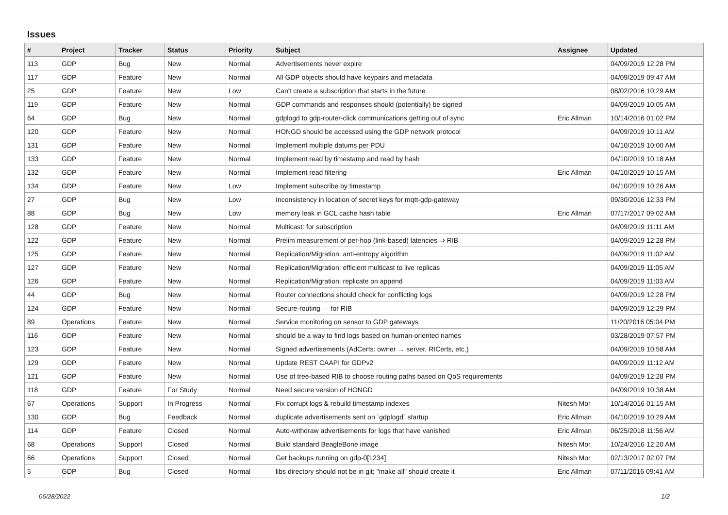Issues
| # | Project | Tracker | Status | Priority | Subject | Assignee | Updated |
| --- | --- | --- | --- | --- | --- | --- | --- |
| 113 | GDP | Bug | New | Normal | Advertisements never expire | | 04/09/2019 12:28 PM |
| 117 | GDP | Feature | New | Normal | All GDP objects should have keypairs and metadata | | 04/09/2019 09:47 AM |
| 25 | GDP | Feature | New | Low | Can't create a subscription that starts in the future | | 08/02/2016 10:29 AM |
| 119 | GDP | Feature | New | Normal | GDP commands and responses should (potentially) be signed | | 04/09/2019 10:05 AM |
| 64 | GDP | Bug | New | Normal | gdplogd to gdp-router-click communications getting out of sync | Eric Allman | 10/14/2016 01:02 PM |
| 120 | GDP | Feature | New | Normal | HONGD should be accessed using the GDP network protocol | | 04/09/2019 10:11 AM |
| 131 | GDP | Feature | New | Normal | Implement multiple datums per PDU | | 04/10/2019 10:00 AM |
| 133 | GDP | Feature | New | Normal | Implement read by timestamp and read by hash | | 04/10/2019 10:18 AM |
| 132 | GDP | Feature | New | Normal | Implement read filtering | Eric Allman | 04/10/2019 10:15 AM |
| 134 | GDP | Feature | New | Low | Implement subscribe by timestamp | | 04/10/2019 10:26 AM |
| 27 | GDP | Bug | New | Low | Inconsistency in location of secret keys for mqtt-gdp-gateway | | 09/30/2016 12:33 PM |
| 88 | GDP | Bug | New | Low | memory leak in GCL cache hash table | Eric Allman | 07/17/2017 09:02 AM |
| 128 | GDP | Feature | New | Normal | Multicast: for subscription | | 04/09/2019 11:11 AM |
| 122 | GDP | Feature | New | Normal | Prelim measurement of per-hop (link-based) latencies ⇒ RIB | | 04/09/2019 12:28 PM |
| 125 | GDP | Feature | New | Normal | Replication/Migration: anti-entropy algorithm | | 04/09/2019 11:02 AM |
| 127 | GDP | Feature | New | Normal | Replication/Migration: efficient multicast to live replicas | | 04/09/2019 11:05 AM |
| 126 | GDP | Feature | New | Normal | Replication/Migration: replicate on append | | 04/09/2019 11:03 AM |
| 44 | GDP | Bug | New | Normal | Router connections should check for conflicting logs | | 04/09/2019 12:28 PM |
| 124 | GDP | Feature | New | Normal | Secure-routing — for RIB | | 04/09/2019 12:29 PM |
| 89 | Operations | Feature | New | Normal | Service monitoring on sensor to GDP gateways | | 11/20/2016 05:04 PM |
| 116 | GDP | Feature | New | Normal | should be a way to find logs based on human-oriented names | | 03/28/2019 07:57 PM |
| 123 | GDP | Feature | New | Normal | Signed advertisements (AdCerts: owner → server, RtCerts, etc.) | | 04/09/2019 10:58 AM |
| 129 | GDP | Feature | New | Normal | Update REST CAAPI for GDPv2 | | 04/09/2019 11:12 AM |
| 121 | GDP | Feature | New | Normal | Use of tree-based RIB to choose routing paths based on QoS requirements | | 04/09/2019 12:28 PM |
| 118 | GDP | Feature | For Study | Normal | Need secure version of HONGD | | 04/09/2019 10:38 AM |
| 67 | Operations | Support | In Progress | Normal | Fix corrupt logs & rebuild timestamp indexes | Nitesh Mor | 10/14/2016 01:15 AM |
| 130 | GDP | Bug | Feedback | Normal | duplicate advertisements sent on `gdplogd` startup | Eric Allman | 04/10/2019 10:29 AM |
| 114 | GDP | Feature | Closed | Normal | Auto-withdraw advertisements for logs that have vanished | Eric Allman | 06/25/2018 11:56 AM |
| 68 | Operations | Support | Closed | Normal | Build standard BeagleBone image | Nitesh Mor | 10/24/2016 12:20 AM |
| 66 | Operations | Support | Closed | Normal | Get backups running on gdp-0[1234] | Nitesh Mor | 02/13/2017 02:07 PM |
| 5 | GDP | Bug | Closed | Normal | libs directory should not be in git; "make all" should create it | Eric Allman | 07/11/2016 09:41 AM |
06/28/2022 1/2